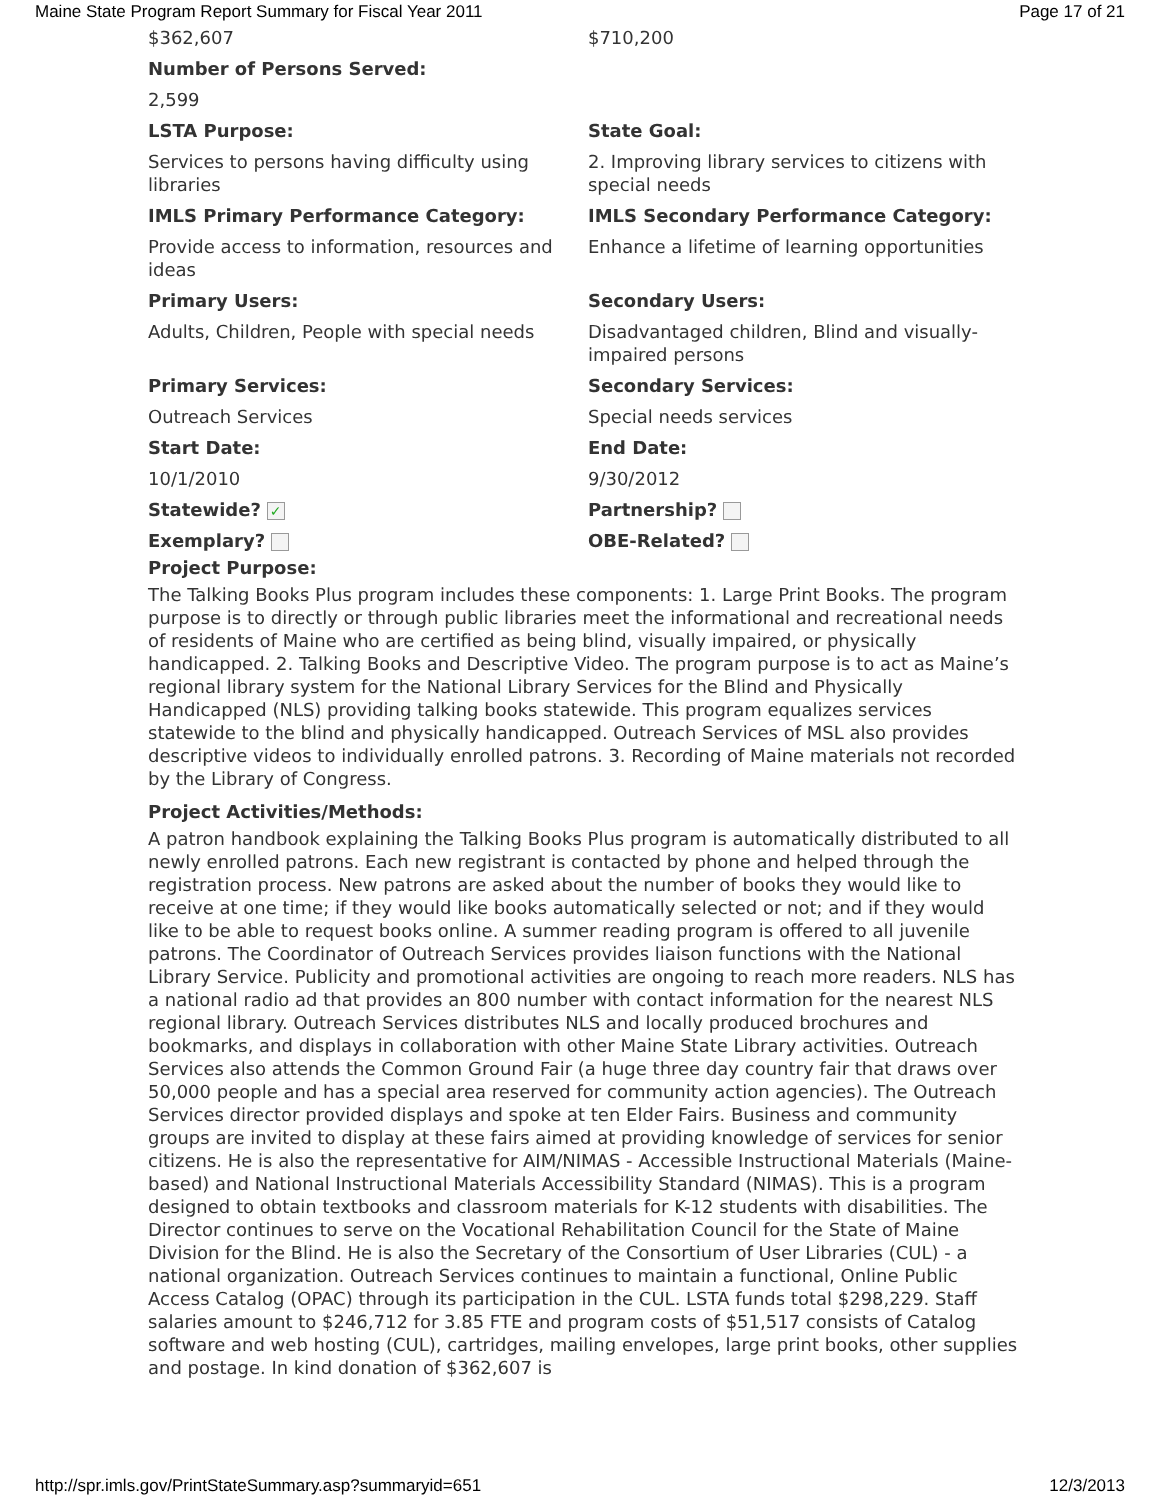Maine State Program Report Summary for Fiscal Year 2011 Page 17 of 21
| $362,607 | $710,200 |
| Number of Persons Served: | |
| 2,599 | |
| LSTA Purpose: | State Goal: |
| Services to persons having difficulty using libraries | 2. Improving library services to citizens with special needs |
| IMLS Primary Performance Category: | IMLS Secondary Performance Category: |
| Provide access to information, resources and ideas | Enhance a lifetime of learning opportunities |
| Primary Users: | Secondary Users: |
| Adults, Children, People with special needs | Disadvantaged children, Blind and visually-impaired persons |
| Primary Services: | Secondary Services: |
| Outreach Services | Special needs services |
| Start Date: | End Date: |
| 10/1/2010 | 9/30/2012 |
| Statewide? ✓ | Partnership? |
| Exemplary? | OBE-Related? |
Project Purpose:
The Talking Books Plus program includes these components: 1. Large Print Books. The program purpose is to directly or through public libraries meet the informational and recreational needs of residents of Maine who are certified as being blind, visually impaired, or physically handicapped. 2. Talking Books and Descriptive Video. The program purpose is to act as Maine’s regional library system for the National Library Services for the Blind and Physically Handicapped (NLS) providing talking books statewide. This program equalizes services statewide to the blind and physically handicapped. Outreach Services of MSL also provides descriptive videos to individually enrolled patrons. 3. Recording of Maine materials not recorded by the Library of Congress.
Project Activities/Methods:
A patron handbook explaining the Talking Books Plus program is automatically distributed to all newly enrolled patrons. Each new registrant is contacted by phone and helped through the registration process. New patrons are asked about the number of books they would like to receive at one time; if they would like books automatically selected or not; and if they would like to be able to request books online. A summer reading program is offered to all juvenile patrons. The Coordinator of Outreach Services provides liaison functions with the National Library Service. Publicity and promotional activities are ongoing to reach more readers. NLS has a national radio ad that provides an 800 number with contact information for the nearest NLS regional library. Outreach Services distributes NLS and locally produced brochures and bookmarks, and displays in collaboration with other Maine State Library activities. Outreach Services also attends the Common Ground Fair (a huge three day country fair that draws over 50,000 people and has a special area reserved for community action agencies). The Outreach Services director provided displays and spoke at ten Elder Fairs. Business and community groups are invited to display at these fairs aimed at providing knowledge of services for senior citizens. He is also the representative for AIM/NIMAS - Accessible Instructional Materials (Maine-based) and National Instructional Materials Accessibility Standard (NIMAS). This is a program designed to obtain textbooks and classroom materials for K-12 students with disabilities. The Director continues to serve on the Vocational Rehabilitation Council for the State of Maine Division for the Blind. He is also the Secretary of the Consortium of User Libraries (CUL) - a national organization. Outreach Services continues to maintain a functional, Online Public Access Catalog (OPAC) through its participation in the CUL. LSTA funds total $298,229. Staff salaries amount to $246,712 for 3.85 FTE and program costs of $51,517 consists of Catalog software and web hosting (CUL), cartridges, mailing envelopes, large print books, other supplies and postage. In kind donation of $362,607 is
http://spr.imls.gov/PrintStateSummary.asp?summaryid=651 12/3/2013